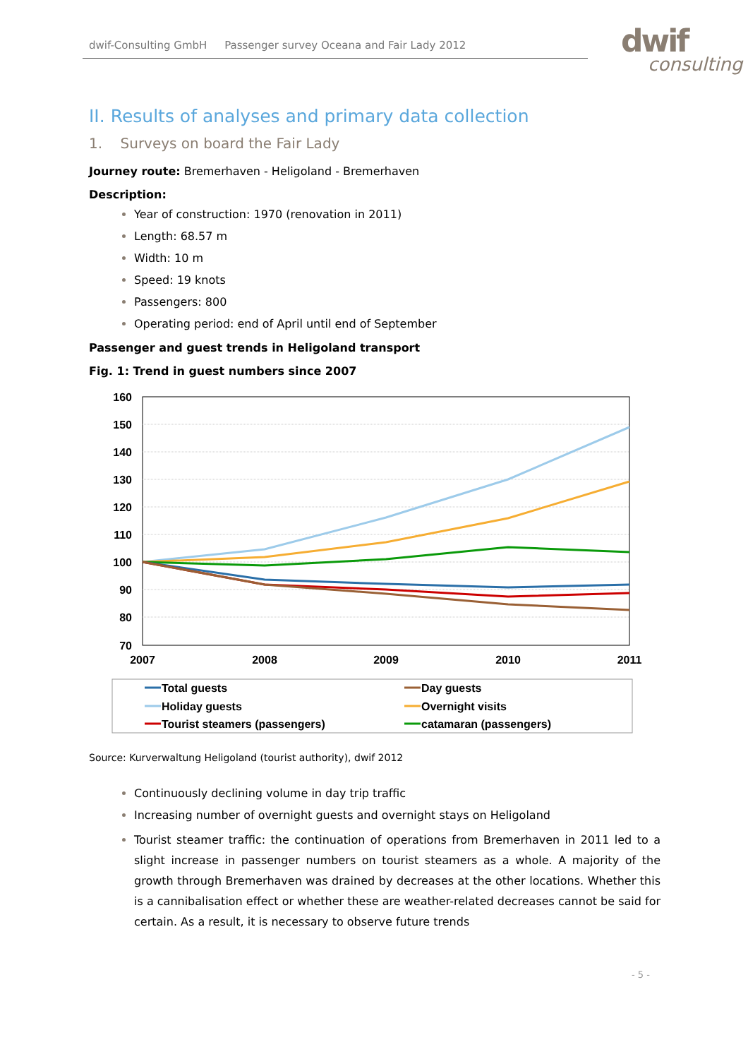dwif-Consulting GmbH Passenger survey Oceana and Fair Lady 2012 dwif
consulting
II. Results of analyses and primary data collection
1. Surveys on board the Fair Lady
Journey route: Bremerhaven - Heligoland - Bremerhaven
Description:
Year of construction: 1970 (renovation in 2011)
Length: 68.57 m
Width: 10 m
Speed: 19 knots
Passengers: 800
Operating period: end of April until end of September
Passenger and guest trends in Heligoland transport
Fig. 1: Trend in guest numbers since 2007
160
150
140
130
120
110
100
90
80
70
2007
2008
2009
2010
2011
Total guests
Day guests
Holiday guests
Overnight visits
Tourist steamers (passengers)
catamaran (passengers)
Source: Kurverwaltung Heligoland (tourist authority), dwif 2012
Continuously declining volume in day trip traffic
Increasing number of overnight guests and overnight stays on Heligoland
Tourist steamer traffic: the continuation of operations from Bremerhaven in 2011 led to a slight increase in passenger numbers on tourist steamers as a whole. A majority of the growth through Bremerhaven was drained by decreases at the other locations. Whether this is a cannibalisation effect or whether these are weather-related decreases cannot be said for certain. As a result, it is necessary to observe future trends
- 5 -